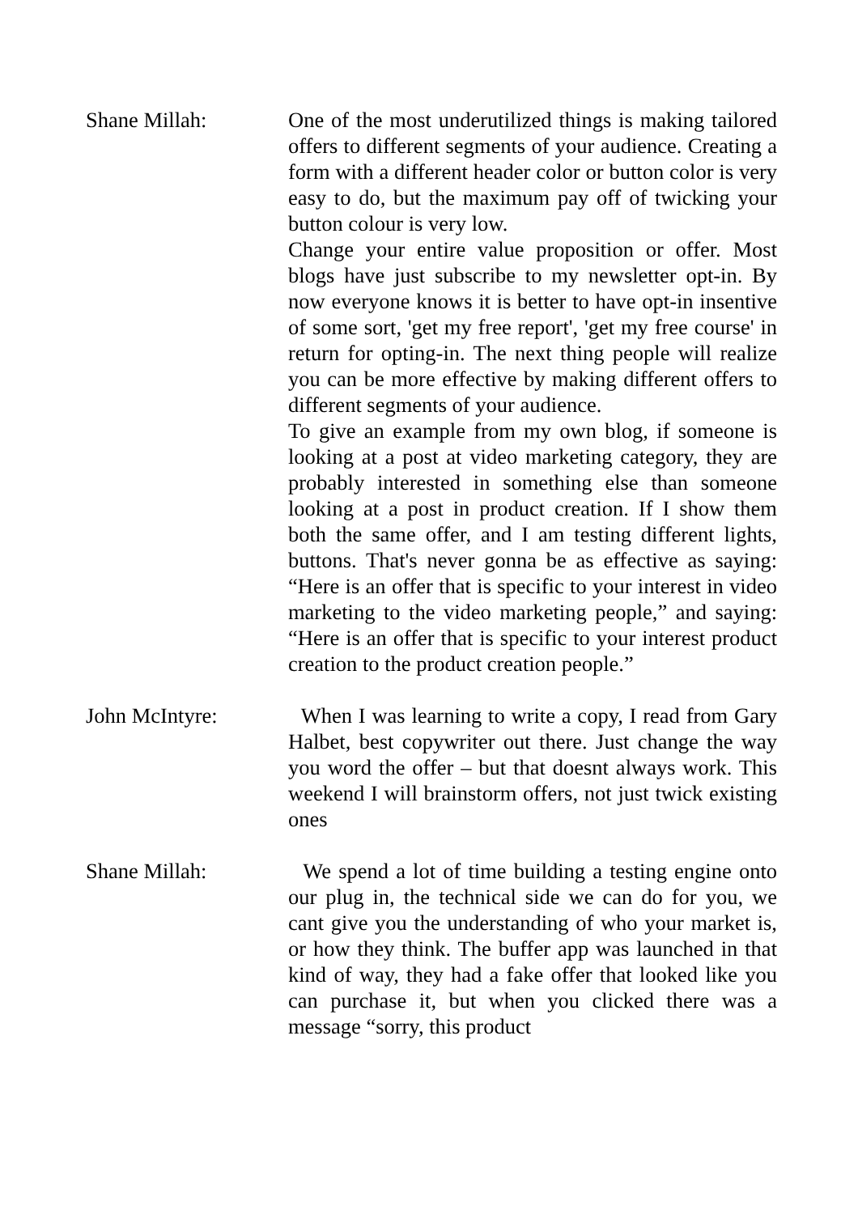Shane Millah: One of the most underutilized things is making tailored offers to different segments of your audience. Creating a form with a different header color or button color is very easy to do, but the maximum pay off of twicking your button colour is very low.
Change your entire value proposition or offer. Most blogs have just subscribe to my newsletter opt-in. By now everyone knows it is better to have opt-in insentive of some sort, 'get my free report', 'get my free course' in return for opting-in. The next thing people will realize you can be more effective by making different offers to different segments of your audience.
To give an example from my own blog, if someone is looking at a post at video marketing category, they are probably interested in something else than someone looking at a post in product creation. If I show them both the same offer, and I am testing different lights, buttons. That's never gonna be as effective as saying: “Here is an offer that is specific to your interest in video marketing to the video marketing people,” and saying: “Here is an offer that is specific to your interest product creation to the product creation people.”
John McIntyre: When I was learning to write a copy, I read from Gary Halbet, best copywriter out there. Just change the way you word the offer – but that doesnt always work. This weekend I will brainstorm offers, not just twick existing ones
Shane Millah: We spend a lot of time building a testing engine onto our plug in, the technical side we can do for you, we cant give you the understanding of who your market is, or how they think. The buffer app was launched in that kind of way, they had a fake offer that looked like you can purchase it, but when you clicked there was a message “sorry, this product